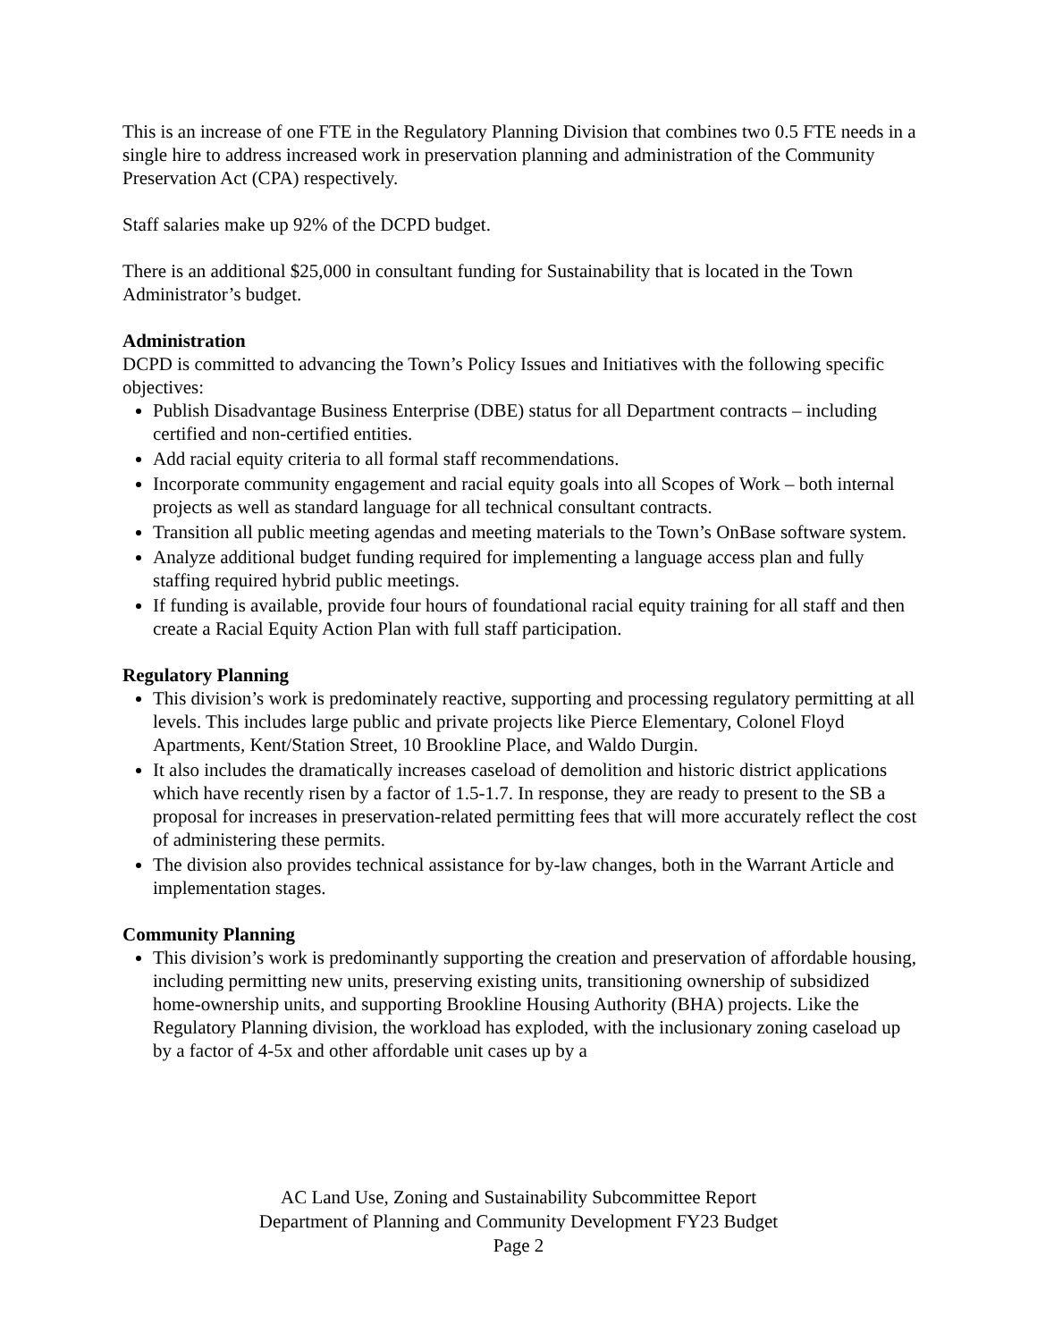This is an increase of one FTE in the Regulatory Planning Division that combines two 0.5 FTE needs in a single hire to address increased work in preservation planning and administration of the Community Preservation Act (CPA) respectively.
Staff salaries make up 92% of the DCPD budget.
There is an additional $25,000 in consultant funding for Sustainability that is located in the Town Administrator’s budget.
Administration
DCPD is committed to advancing the Town’s Policy Issues and Initiatives with the following specific objectives:
Publish Disadvantage Business Enterprise (DBE) status for all Department contracts – including certified and non-certified entities.
Add racial equity criteria to all formal staff recommendations.
Incorporate community engagement and racial equity goals into all Scopes of Work – both internal projects as well as standard language for all technical consultant contracts.
Transition all public meeting agendas and meeting materials to the Town’s OnBase software system.
Analyze additional budget funding required for implementing a language access plan and fully staffing required hybrid public meetings.
If funding is available, provide four hours of foundational racial equity training for all staff and then create a Racial Equity Action Plan with full staff participation.
Regulatory Planning
This division’s work is predominately reactive, supporting and processing regulatory permitting at all levels. This includes large public and private projects like Pierce Elementary, Colonel Floyd Apartments, Kent/Station Street, 10 Brookline Place, and Waldo Durgin.
It also includes the dramatically increases caseload of demolition and historic district applications which have recently risen by a factor of 1.5-1.7. In response, they are ready to present to the SB a proposal for increases in preservation-related permitting fees that will more accurately reflect the cost of administering these permits.
The division also provides technical assistance for by-law changes, both in the Warrant Article and implementation stages.
Community Planning
This division’s work is predominantly supporting the creation and preservation of affordable housing, including permitting new units, preserving existing units, transitioning ownership of subsidized home-ownership units, and supporting Brookline Housing Authority (BHA) projects. Like the Regulatory Planning division, the workload has exploded, with the inclusionary zoning caseload up by a factor of 4-5x and other affordable unit cases up by a
AC Land Use, Zoning and Sustainability Subcommittee Report
Department of Planning and Community Development FY23 Budget
Page 2